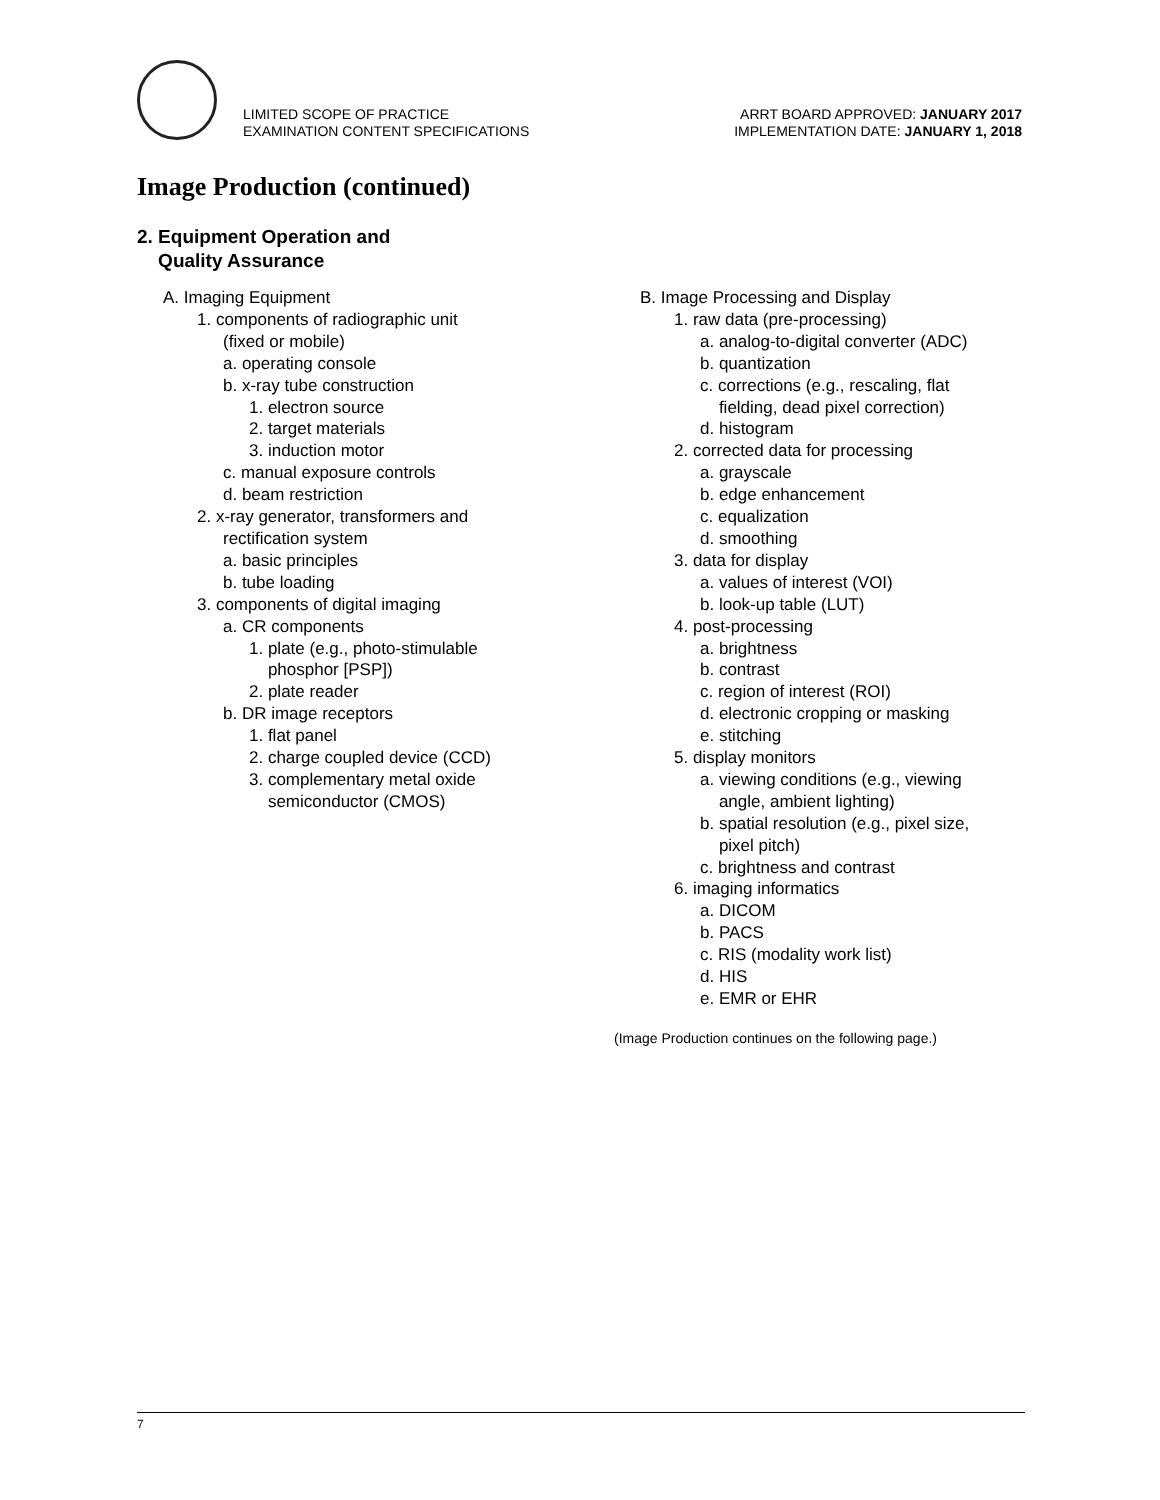LIMITED SCOPE OF PRACTICE
EXAMINATION CONTENT SPECIFICATIONS
ARRT BOARD APPROVED: JANUARY 2017
IMPLEMENTATION DATE: JANUARY 1, 2018
Image Production (continued)
2. Equipment Operation and
Quality Assurance
A. Imaging Equipment
1. components of radiographic unit
(fixed or mobile)
a. operating console
b. x-ray tube construction
1. electron source
2. target materials
3. induction motor
c. manual exposure controls
d. beam restriction
2. x-ray generator, transformers and
rectification system
a. basic principles
b. tube loading
3. components of digital imaging
a. CR components
1. plate (e.g., photo-stimulable
phosphor [PSP])
2. plate reader
b. DR image receptors
1. flat panel
2. charge coupled device (CCD)
3. complementary metal oxide
semiconductor (CMOS)
B. Image Processing and Display
1. raw data (pre-processing)
a. analog-to-digital converter (ADC)
b. quantization
c. corrections (e.g., rescaling, flat
fielding, dead pixel correction)
d. histogram
2. corrected data for processing
a. grayscale
b. edge enhancement
c. equalization
d. smoothing
3. data for display
a. values of interest (VOI)
b. look-up table (LUT)
4. post-processing
a. brightness
b. contrast
c. region of interest (ROI)
d. electronic cropping or masking
e. stitching
5. display monitors
a. viewing conditions (e.g., viewing
angle, ambient lighting)
b. spatial resolution (e.g., pixel size,
pixel pitch)
c. brightness and contrast
6. imaging informatics
a. DICOM
b. PACS
c. RIS (modality work list)
d. HIS
e. EMR or EHR
(Image Production continues on the following page.)
7